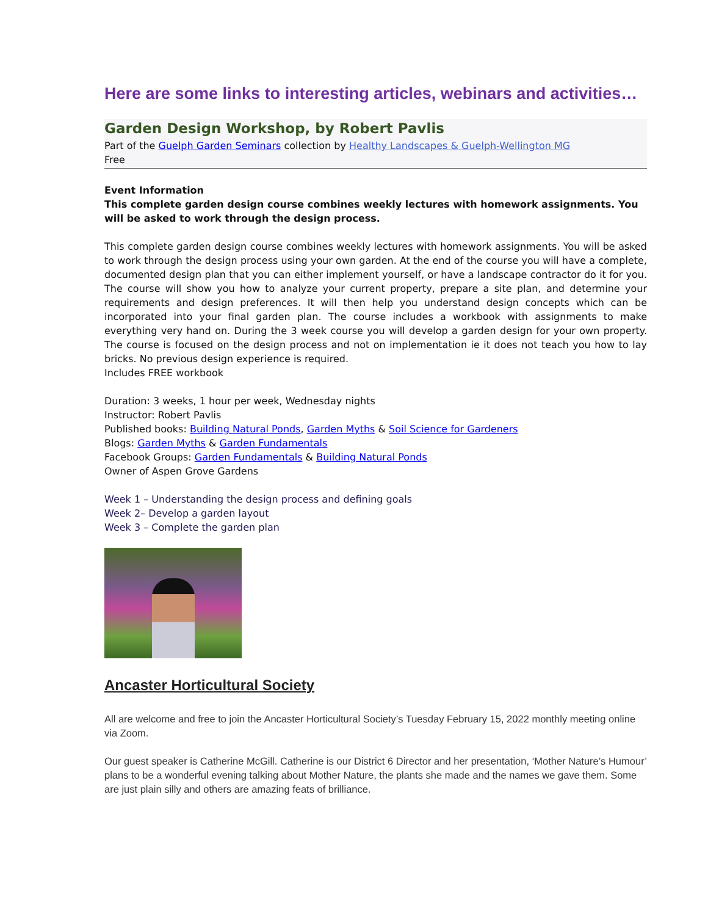Here are some links to interesting articles, webinars and activities…
Garden Design Workshop, by Robert Pavlis
Part of the Guelph Garden Seminars collection by Healthy Landscapes & Guelph-Wellington MG
Free
Event Information
This complete garden design course combines weekly lectures with homework assignments. You will be asked to work through the design process.
This complete garden design course combines weekly lectures with homework assignments. You will be asked to work through the design process using your own garden. At the end of the course you will have a complete, documented design plan that you can either implement yourself, or have a landscape contractor do it for you. The course will show you how to analyze your current property, prepare a site plan, and determine your requirements and design preferences. It will then help you understand design concepts which can be incorporated into your final garden plan. The course includes a workbook with assignments to make everything very hand on. During the 3 week course you will develop a garden design for your own property. The course is focused on the design process and not on implementation ie it does not teach you how to lay bricks. No previous design experience is required.
Includes FREE workbook
Duration: 3 weeks, 1 hour per week, Wednesday nights
Instructor: Robert Pavlis
Published books: Building Natural Ponds, Garden Myths & Soil Science for Gardeners
Blogs: Garden Myths & Garden Fundamentals
Facebook Groups: Garden Fundamentals & Building Natural Ponds
Owner of Aspen Grove Gardens
Week 1 – Understanding the design process and defining goals
Week 2– Develop a garden layout
Week 3 – Complete the garden plan
Ancaster Horticultural Society
All are welcome and free to join the Ancaster Horticultural Society’s Tuesday February 15, 2022 monthly meeting online via Zoom.
Our guest speaker is Catherine McGill. Catherine is our District 6 Director and her presentation, ‘Mother Nature’s Humour’ plans to be a wonderful evening talking about Mother Nature, the plants she made and the names we gave them. Some are just plain silly and others are amazing feats of brilliance.